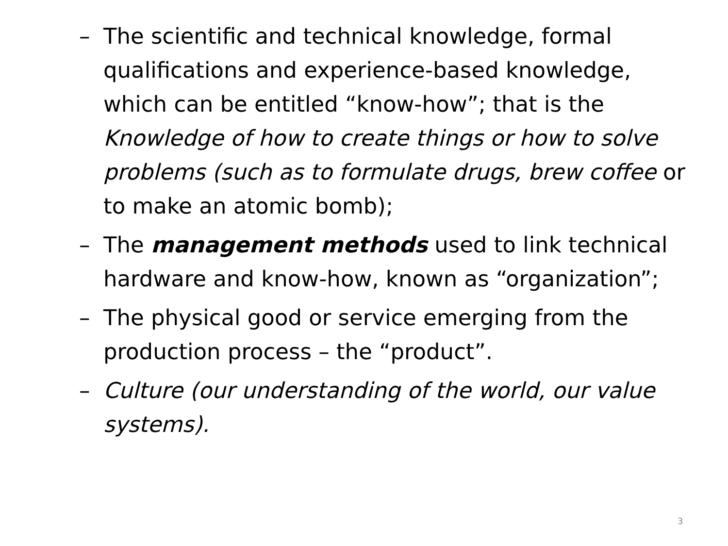– The scientific and technical knowledge, formal qualifications and experience-based knowledge, which can be entitled “know-how”; that is the Knowledge of how to create things or how to solve problems (such as to formulate drugs, brew coffee or to make an atomic bomb);
– The management methods used to link technical hardware and know-how, known as “organization”;
– The physical good or service emerging from the production process – the “product”.
– Culture (our understanding of the world, our value systems).
3